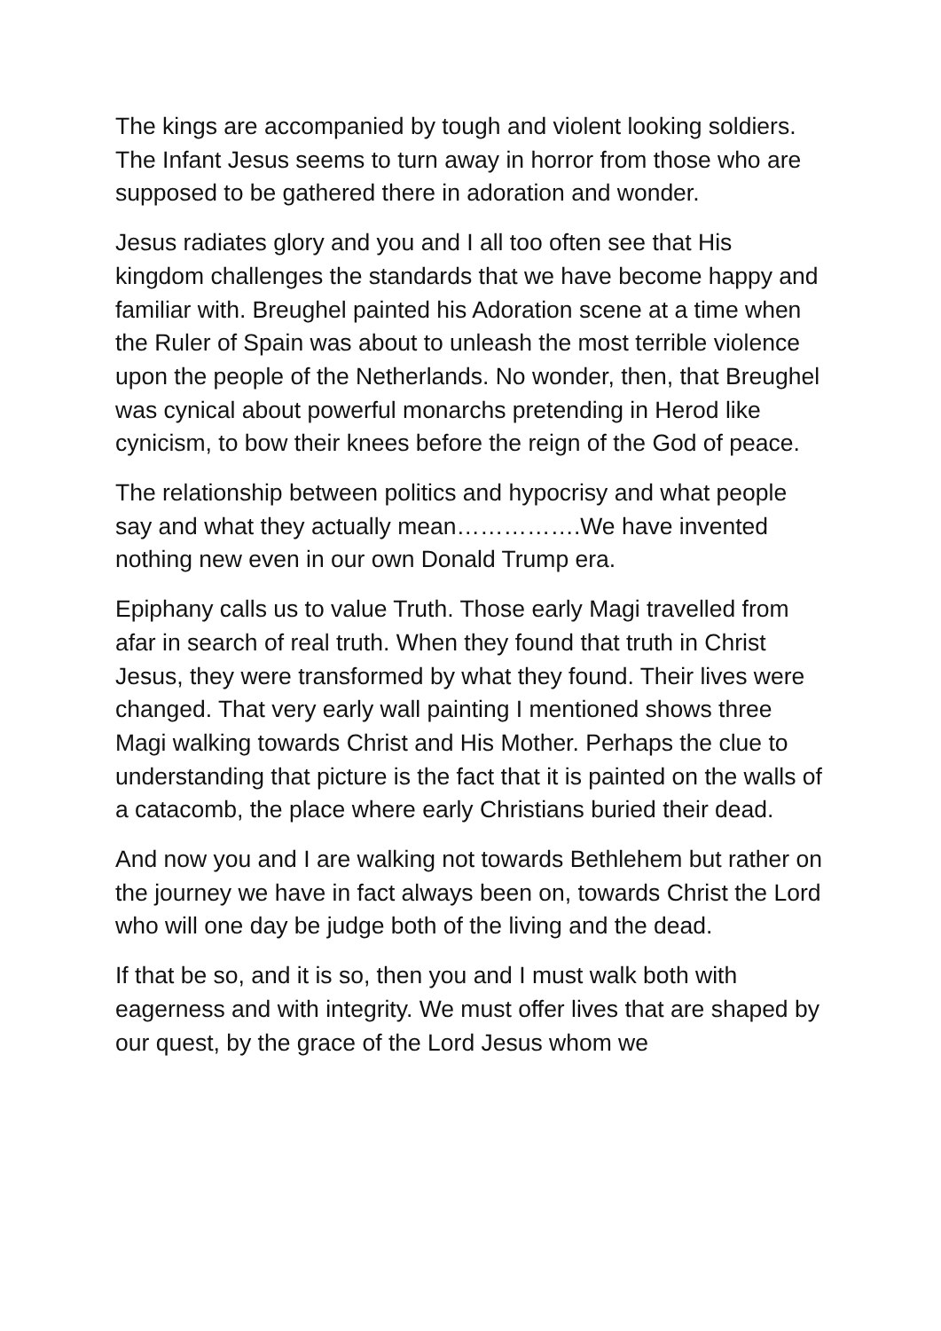The kings are accompanied by tough and violent looking soldiers. The Infant Jesus seems to turn away in horror from those who are supposed to be gathered there in adoration and wonder.
Jesus radiates glory and you and I all too often see that His kingdom challenges the standards that we have become happy and familiar with. Breughel painted his Adoration scene at a time when the Ruler of Spain was about to unleash the most terrible violence upon the people of the Netherlands. No wonder, then, that Breughel was cynical about powerful monarchs pretending in Herod like cynicism, to bow their knees before the reign of the God of peace.
The relationship between politics and hypocrisy and what people say and what they actually mean…………….We have invented nothing new even in our own Donald Trump era.
Epiphany calls us to value Truth. Those early Magi travelled from afar in search of real truth. When they found that truth in Christ Jesus, they were transformed by what they found. Their lives were changed. That very early wall painting I mentioned shows three Magi walking towards Christ and His Mother. Perhaps the clue to understanding that picture is the fact that it is painted on the walls of a catacomb, the place where early Christians buried their dead.
And now you and I are walking not towards Bethlehem but rather on the journey we have in fact always been on, towards Christ the Lord who will one day be judge both of the living and the dead.
If that be so, and it is so, then you and I must walk both with eagerness and with integrity. We must offer lives that are shaped by our quest, by the grace of the Lord Jesus whom we